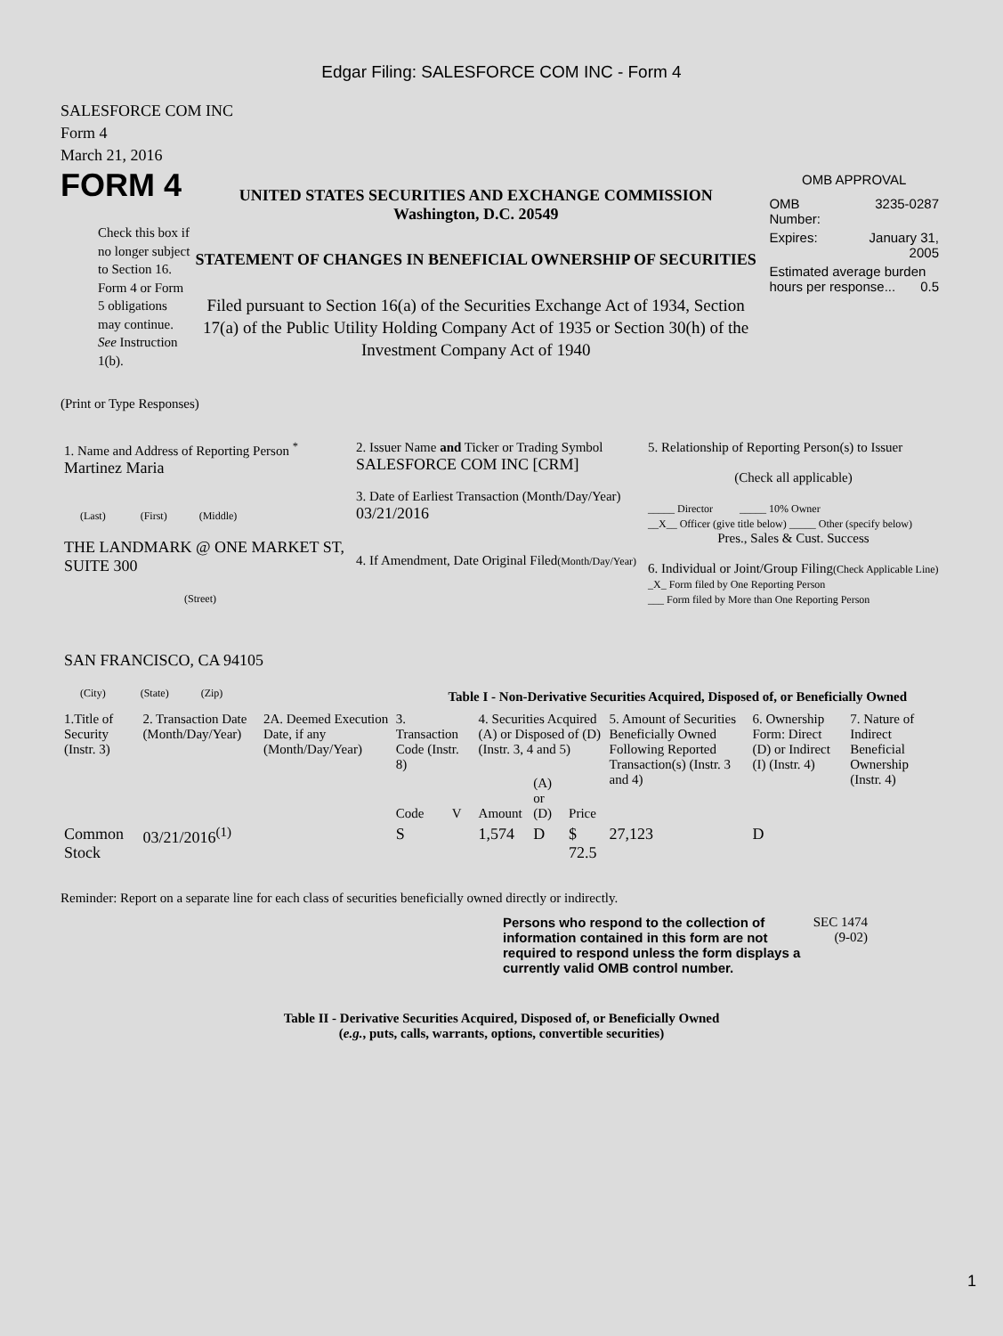Edgar Filing: SALESFORCE COM INC - Form 4
SALESFORCE COM INC
Form 4
March 21, 2016
FORM 4
Check this box if no longer subject to Section 16. Form 4 or Form 5 obligations may continue. See Instruction 1(b).
UNITED STATES SECURITIES AND EXCHANGE COMMISSION
Washington, D.C. 20549
STATEMENT OF CHANGES IN BENEFICIAL OWNERSHIP OF SECURITIES
Filed pursuant to Section 16(a) of the Securities Exchange Act of 1934, Section 17(a) of the Public Utility Holding Company Act of 1935 or Section 30(h) of the Investment Company Act of 1940
OMB APPROVAL
| OMB Number: | 3235-0287 |
| Expires: | January 31, 2005 |
| Estimated average burden hours per response... 0.5 | |
(Print or Type Responses)
| 1. Name and Address of Reporting Person <sup>*</sup> Martinez Maria (Last) (First) (Middle) THE LANDMARK @ ONE MARKET ST, SUITE 300 (Street) SAN FRANCISCO, CA 94105 (City) (State) (Zip) | 2. Issuer Name and Ticker or Trading Symbol SALESFORCE COM INC [CRM] 3. Date of Earliest Transaction (Month/Day/Year) 03/21/2016 4. If Amendment, Date Original Filed (Month/Day/Year) | 5. Relationship of Reporting Person(s) to Issuer (Check all applicable) _____ Director _____ 10% Owner __X__ Officer (give title below) _____ Other (specify below) Pres., Sales & Cust. Success 6. Individual or Joint/Group Filing (Check Applicable Line) _X_ Form filed by One Reporting Person ___ Form filed by More than One Reporting Person |
Table I - Non-Derivative Securities Acquired, Disposed of, or Beneficially Owned
| 1.Title of Security (Instr. 3) | 2. Transaction Date (Month/Day/Year) | 2A. Deemed Execution Date, if any (Month/Day/Year) | 3. Transaction Code (Instr. 8) | | 4. Securities Acquired (A) or Disposed of (D) (Instr. 3, 4 and 5) | | | 5. Amount of Securities Beneficially Owned Following Reported Transaction(s) (Instr. 3 and 4) | 6. Ownership Form: Direct (D) or Indirect (I) (Instr. 4) | 7. Nature of Indirect Beneficial Ownership (Instr. 4) |
| --- | --- | --- | --- | --- | --- | --- | --- | --- | --- | --- |
| | | | Code | V | Amount | (A) or (D) | Price | | | |
| Common Stock | 03/21/2016<sup>(1)</sup> | | S | | 1,574 | D | $ 72.5 | 27,123 | D | |
Reminder: Report on a separate line for each class of securities beneficially owned directly or indirectly.
Persons who respond to the collection of information contained in this form are not required to respond unless the form displays a currently valid OMB control number.
SEC 1474 (9-02)
Table II - Derivative Securities Acquired, Disposed of, or Beneficially Owned
(e.g., puts, calls, warrants, options, convertible securities)
1